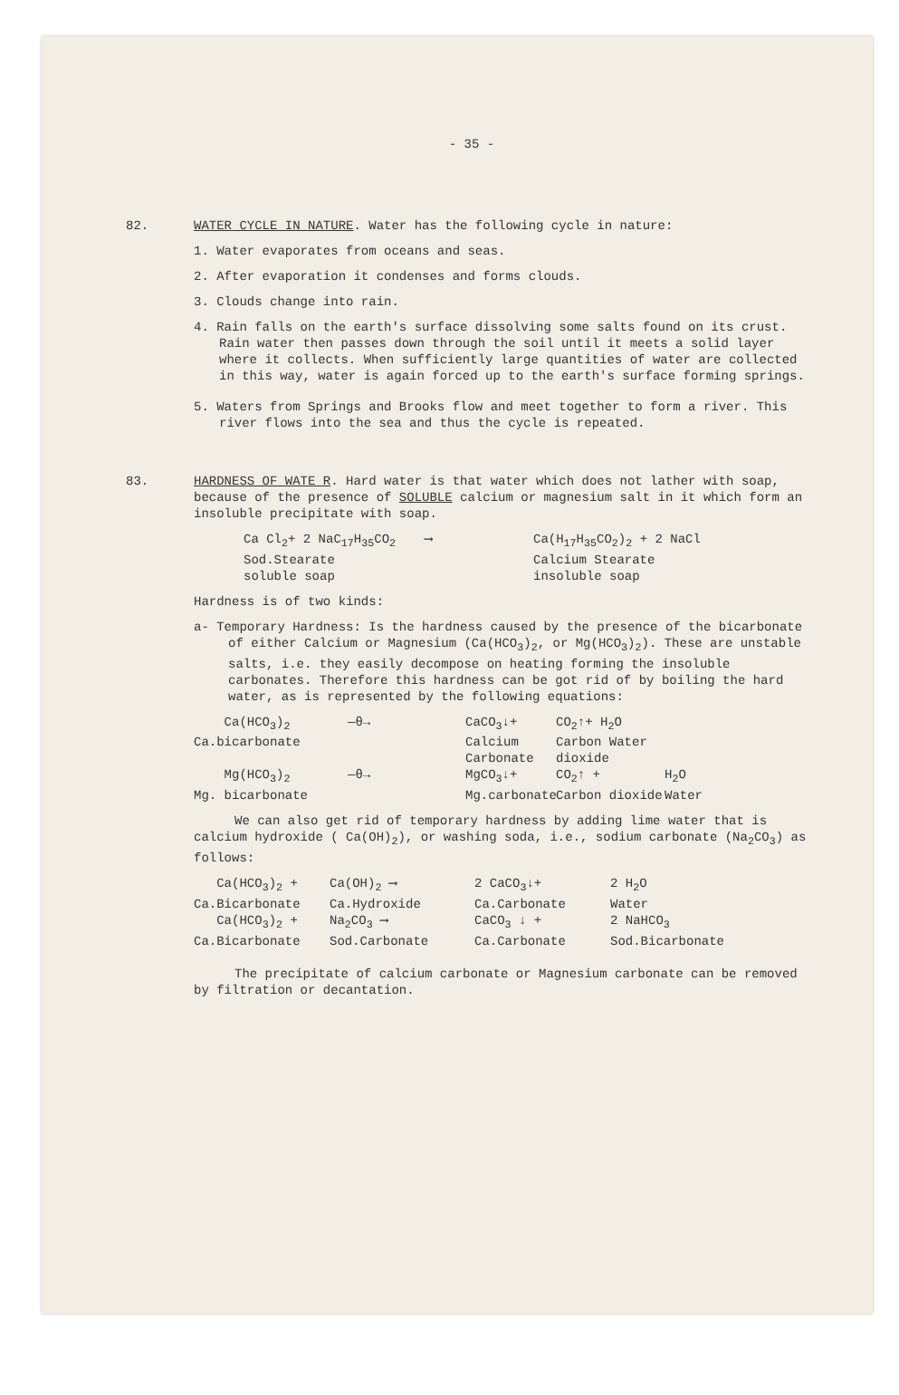- 35 -
82. WATER CYCLE IN NATURE. Water has the following cycle in nature:
1. Water evaporates from oceans and seas.
2. After evaporation it condenses and forms clouds.
3. Clouds change into rain.
4. Rain falls on the earth's surface dissolving some salts found on its crust. Rain water then passes down through the soil until it meets a solid layer where it collects. When sufficiently large quantities of water are collected in this way, water is again forced up to the earth's surface forming springs.
5. Waters from Springs and Brooks flow and meet together to form a river. This river flows into the sea and thus the cycle is repeated.
83. HARDNESS OF WATE R. Hard water is that water which does not lather with soap, because of the presence of SOLUBLE calcium or magnesium salt in it which form an insoluble precipitate with soap.
Ca Cl<sub>2</sub>+ 2 NaC<sub>17</sub>H<sub>35</sub>CO<sub>2</sub>
⟶
Ca(H<sub>17</sub>H<sub>35</sub>CO<sub>2</sub>)<sub>2</sub> + 2 NaCl
Sod.Stearate
soluble soap
Calcium Stearate
insoluble soap
Hardness is of two kinds:
a- Temporary Hardness: Is the hardness caused by the presence of the bicarbonate of either Calcium or Magnesium (Ca(HCO<sub>3</sub>)<sub>2</sub>, or Mg(HCO<sub>3</sub>)<sub>2</sub>). These are unstable salts, i.e. they easily decompose on heating forming the insoluble carbonates. Therefore this hardness can be got rid of by boiling the hard water, as is represented by the following equations:
Ca(HCO<sub>3</sub>)<sub>2</sub>
—θ→
CaCO<sub>3</sub>↓+
CO<sub>2</sub>↑+ H<sub>2</sub>O
Ca.bicarbonate
Calcium Carbonate
Carbon Water dioxide
Mg(HCO<sub>3</sub>)<sub>2</sub>
—θ→
MgCO<sub>3</sub>↓+
CO<sub>2</sub>↑ +
H<sub>2</sub>O
Mg. bicarbonate
Mg.carbonate
Carbon dioxide
Water
We can also get rid of temporary hardness by adding lime water that is calcium hydroxide ( Ca(OH)<sub>2</sub>), or washing soda, i.e., sodium carbonate (Na<sub>2</sub>CO<sub>3</sub>) as follows:
Ca(HCO<sub>3</sub>)<sub>2</sub> +
Ca(OH)<sub>2</sub> ⟶
2 CaCO<sub>3</sub>↓+
2 H<sub>2</sub>O
Ca.Bicarbonate
Ca.Hydroxide
Ca.Carbonate
Water
Ca(HCO<sub>3</sub>)<sub>2</sub> +
Na<sub>2</sub>CO<sub>3</sub> ⟶
CaCO<sub>3</sub> ↓ +
2 NaHCO<sub>3</sub>
Ca.Bicarbonate
Sod.Carbonate
Ca.Carbonate
Sod.Bicarbonate
The precipitate of calcium carbonate or Magnesium carbonate can be removed by filtration or decantation.